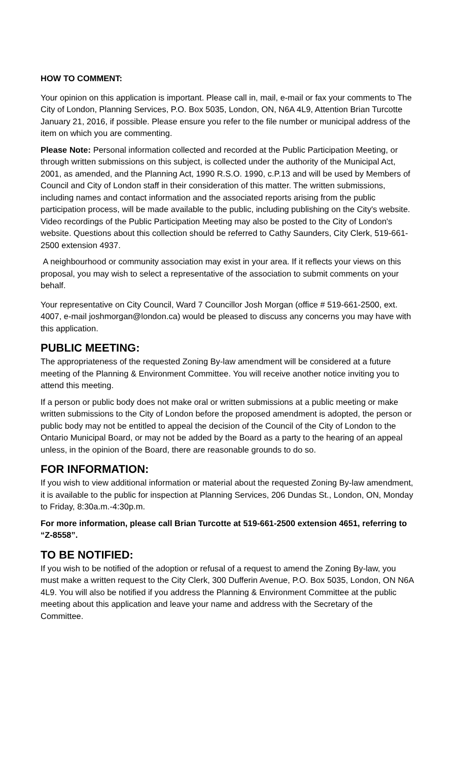HOW TO COMMENT:
Your opinion on this application is important. Please call in, mail, e-mail or fax your comments to The City of London, Planning Services, P.O. Box 5035, London, ON, N6A 4L9, Attention Brian Turcotte January 21, 2016, if possible. Please ensure you refer to the file number or municipal address of the item on which you are commenting.
Please Note: Personal information collected and recorded at the Public Participation Meeting, or through written submissions on this subject, is collected under the authority of the Municipal Act, 2001, as amended, and the Planning Act, 1990 R.S.O. 1990, c.P.13 and will be used by Members of Council and City of London staff in their consideration of this matter. The written submissions, including names and contact information and the associated reports arising from the public participation process, will be made available to the public, including publishing on the City's website. Video recordings of the Public Participation Meeting may also be posted to the City of London's website. Questions about this collection should be referred to Cathy Saunders, City Clerk, 519-661-2500 extension 4937.
A neighbourhood or community association may exist in your area. If it reflects your views on this proposal, you may wish to select a representative of the association to submit comments on your behalf.
Your representative on City Council, Ward 7 Councillor Josh Morgan (office # 519-661-2500, ext. 4007, e-mail joshmorgan@london.ca) would be pleased to discuss any concerns you may have with this application.
PUBLIC MEETING:
The appropriateness of the requested Zoning By-law amendment will be considered at a future meeting of the Planning & Environment Committee. You will receive another notice inviting you to attend this meeting.
If a person or public body does not make oral or written submissions at a public meeting or make written submissions to the City of London before the proposed amendment is adopted, the person or public body may not be entitled to appeal the decision of the Council of the City of London to the Ontario Municipal Board, or may not be added by the Board as a party to the hearing of an appeal unless, in the opinion of the Board, there are reasonable grounds to do so.
FOR INFORMATION:
If you wish to view additional information or material about the requested Zoning By-law amendment, it is available to the public for inspection at Planning Services, 206 Dundas St., London, ON, Monday to Friday, 8:30a.m.-4:30p.m.
For more information, please call Brian Turcotte at 519-661-2500 extension 4651, referring to “Z-8558”.
TO BE NOTIFIED:
If you wish to be notified of the adoption or refusal of a request to amend the Zoning By-law, you must make a written request to the City Clerk, 300 Dufferin Avenue, P.O. Box 5035, London, ON N6A 4L9. You will also be notified if you address the Planning & Environment Committee at the public meeting about this application and leave your name and address with the Secretary of the Committee.